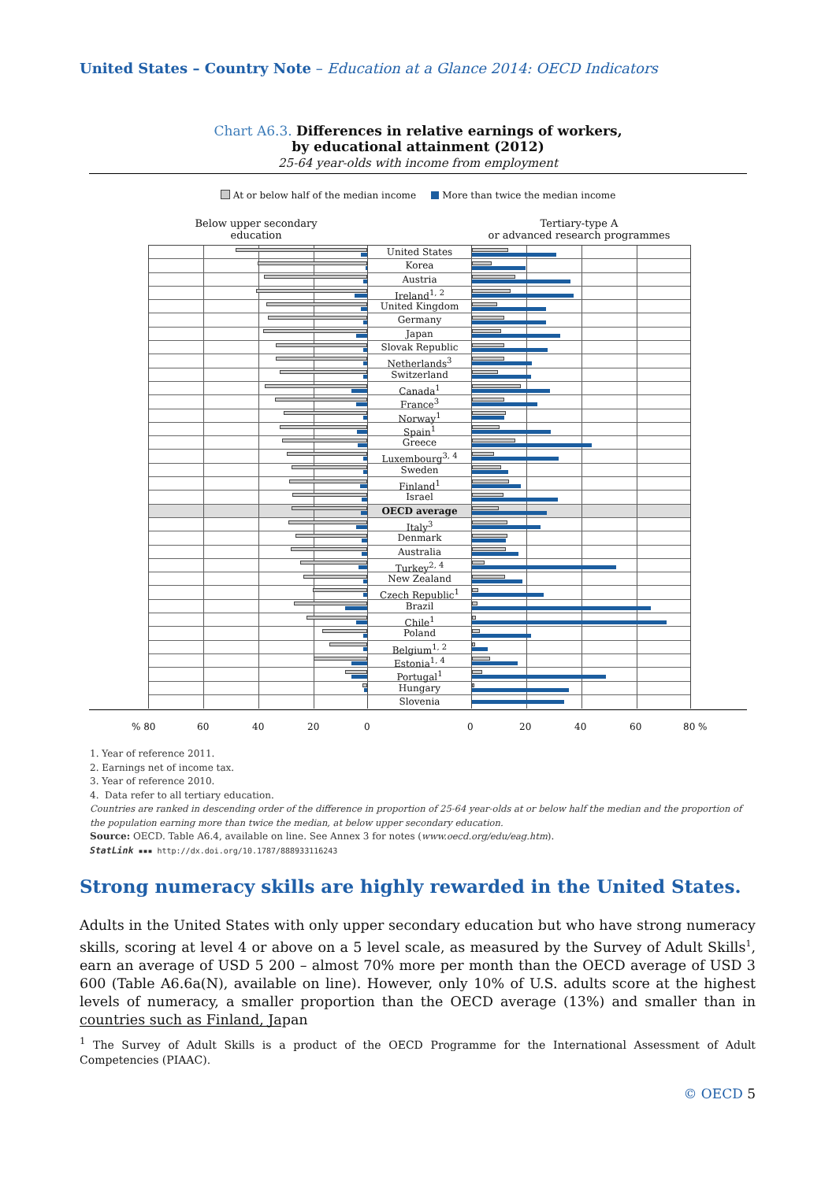United States – Country Note – Education at a Glance 2014: OECD Indicators
Chart A6.3. Differences in relative earnings of workers,
by educational attainment (2012)
25-64 year-olds with income from employment
At or below half of the median income More than twice the median income
Below upper secondary
education
Tertiary-type A
or advanced research programmes
United States
Korea
Austria
Ireland<sup>1, 2</sup>
United Kingdom
Germany
Japan
Slovak Republic
Netherlands<sup>3</sup>
Switzerland
Canada<sup>1</sup>
France<sup>3</sup>
Norway<sup>1</sup>
Spain<sup>1</sup>
Greece
Luxembourg<sup>3, 4</sup>
Sweden
Finland<sup>1</sup>
Israel
OECD average
Italy<sup>3</sup>
Denmark
Australia
Turkey<sup>2, 4</sup>
New Zealand
Czech Republic<sup>1</sup>
Brazil
Chile<sup>1</sup>
Poland
Belgium<sup>1, 2</sup>
Estonia<sup>1, 4</sup>
Portugal<sup>1</sup>
Hungary
Slovenia
% 80 60 40 20 0 0 20 40 60 80 %
1. Year of reference 2011.
2. Earnings net of income tax.
3. Year of reference 2010.
4. Data refer to all tertiary education.
Countries are ranked in descending order of the difference in proportion of 25-64 year-olds at or below half the median and the proportion of the population earning more than twice the median, at below upper secondary education.
Source: OECD. Table A6.4, available on line. See Annex 3 for notes (www.oecd.org/edu/eag.htm).
StatLink ▪▪▪ http://dx.doi.org/10.1787/888933116243
Strong numeracy skills are highly rewarded in the United States.
Adults in the United States with only upper secondary education but who have strong numeracy skills, scoring at level 4 or above on a 5 level scale, as measured by the Survey of Adult Skills<sup>1</sup>, earn an average of USD 5 200 – almost 70% more per month than the OECD average of USD 3 600 (Table A6.6a(N), available on line). However, only 10% of U.S. adults score at the highest levels of numeracy, a smaller proportion than the OECD average (13%) and smaller than in countries such as Finland, Japan
<sup>1</sup> The Survey of Adult Skills is a product of the OECD Programme for the International Assessment of Adult Competencies (PIAAC).
© OECD 5